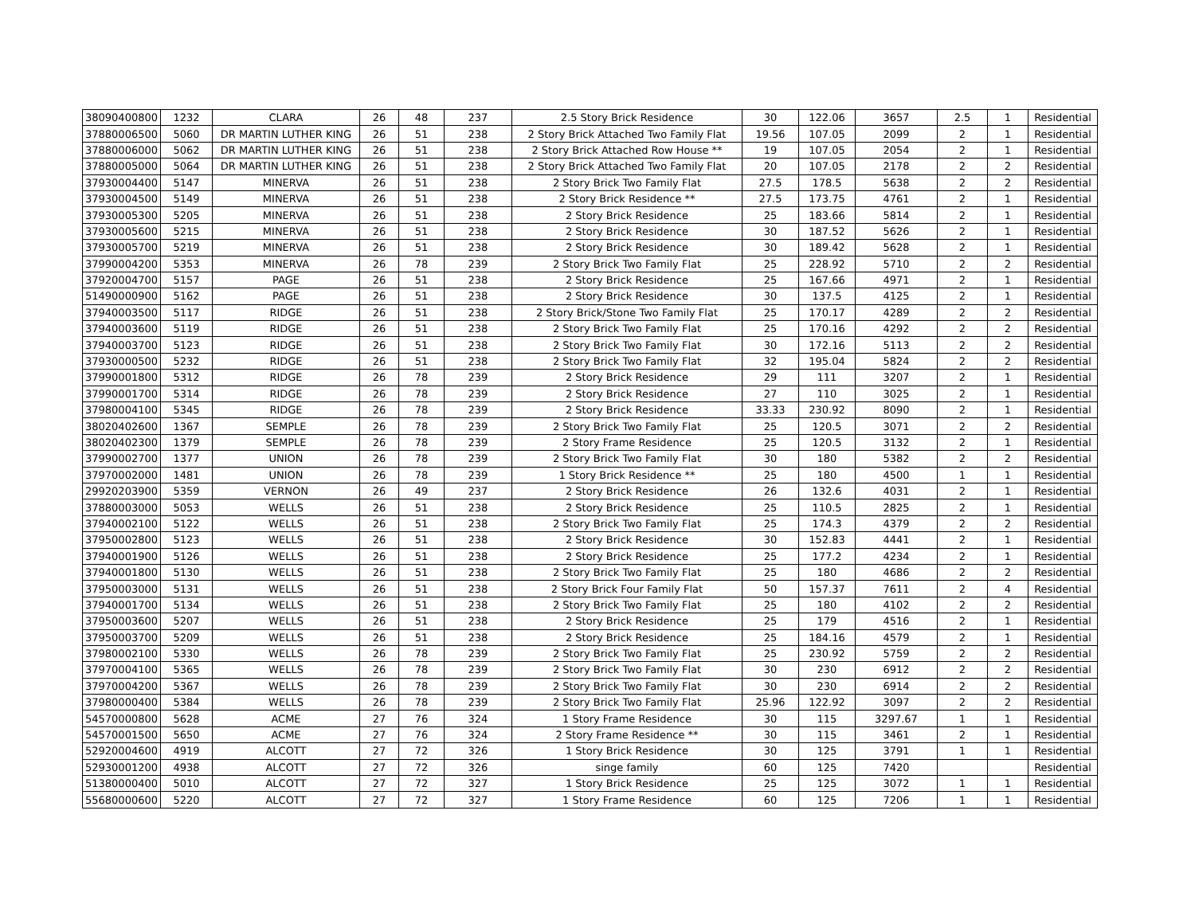| 38090400800 | 1232 | CLARA | 26 | 48 | 237 | 2.5 Story Brick Residence | 30 | 122.06 | 3657 | 2.5 | 1 | Residential |
| 37880006500 | 5060 | DR MARTIN LUTHER KING | 26 | 51 | 238 | 2 Story Brick Attached Two Family Flat | 19.56 | 107.05 | 2099 | 2 | 1 | Residential |
| 37880006000 | 5062 | DR MARTIN LUTHER KING | 26 | 51 | 238 | 2 Story Brick Attached Row House ** | 19 | 107.05 | 2054 | 2 | 1 | Residential |
| 37880005000 | 5064 | DR MARTIN LUTHER KING | 26 | 51 | 238 | 2 Story Brick Attached Two Family Flat | 20 | 107.05 | 2178 | 2 | 2 | Residential |
| 37930004400 | 5147 | MINERVA | 26 | 51 | 238 | 2 Story Brick Two Family Flat | 27.5 | 178.5 | 5638 | 2 | 2 | Residential |
| 37930004500 | 5149 | MINERVA | 26 | 51 | 238 | 2 Story Brick Residence ** | 27.5 | 173.75 | 4761 | 2 | 1 | Residential |
| 37930005300 | 5205 | MINERVA | 26 | 51 | 238 | 2 Story Brick Residence | 25 | 183.66 | 5814 | 2 | 1 | Residential |
| 37930005600 | 5215 | MINERVA | 26 | 51 | 238 | 2 Story Brick Residence | 30 | 187.52 | 5626 | 2 | 1 | Residential |
| 37930005700 | 5219 | MINERVA | 26 | 51 | 238 | 2 Story Brick Residence | 30 | 189.42 | 5628 | 2 | 1 | Residential |
| 37990004200 | 5353 | MINERVA | 26 | 78 | 239 | 2 Story Brick Two Family Flat | 25 | 228.92 | 5710 | 2 | 2 | Residential |
| 37920004700 | 5157 | PAGE | 26 | 51 | 238 | 2 Story Brick Residence | 25 | 167.66 | 4971 | 2 | 1 | Residential |
| 51490000900 | 5162 | PAGE | 26 | 51 | 238 | 2 Story Brick Residence | 30 | 137.5 | 4125 | 2 | 1 | Residential |
| 37940003500 | 5117 | RIDGE | 26 | 51 | 238 | 2 Story Brick/Stone Two Family Flat | 25 | 170.17 | 4289 | 2 | 2 | Residential |
| 37940003600 | 5119 | RIDGE | 26 | 51 | 238 | 2 Story Brick Two Family Flat | 25 | 170.16 | 4292 | 2 | 2 | Residential |
| 37940003700 | 5123 | RIDGE | 26 | 51 | 238 | 2 Story Brick Two Family Flat | 30 | 172.16 | 5113 | 2 | 2 | Residential |
| 37930000500 | 5232 | RIDGE | 26 | 51 | 238 | 2 Story Brick Two Family Flat | 32 | 195.04 | 5824 | 2 | 2 | Residential |
| 37990001800 | 5312 | RIDGE | 26 | 78 | 239 | 2 Story Brick Residence | 29 | 111 | 3207 | 2 | 1 | Residential |
| 37990001700 | 5314 | RIDGE | 26 | 78 | 239 | 2 Story Brick Residence | 27 | 110 | 3025 | 2 | 1 | Residential |
| 37980004100 | 5345 | RIDGE | 26 | 78 | 239 | 2 Story Brick Residence | 33.33 | 230.92 | 8090 | 2 | 1 | Residential |
| 38020402600 | 1367 | SEMPLE | 26 | 78 | 239 | 2 Story Brick Two Family Flat | 25 | 120.5 | 3071 | 2 | 2 | Residential |
| 38020402300 | 1379 | SEMPLE | 26 | 78 | 239 | 2 Story Frame Residence | 25 | 120.5 | 3132 | 2 | 1 | Residential |
| 37990002700 | 1377 | UNION | 26 | 78 | 239 | 2 Story Brick Two Family Flat | 30 | 180 | 5382 | 2 | 2 | Residential |
| 37970002000 | 1481 | UNION | 26 | 78 | 239 | 1 Story Brick Residence ** | 25 | 180 | 4500 | 1 | 1 | Residential |
| 29920203900 | 5359 | VERNON | 26 | 49 | 237 | 2 Story Brick Residence | 26 | 132.6 | 4031 | 2 | 1 | Residential |
| 37880003000 | 5053 | WELLS | 26 | 51 | 238 | 2 Story Brick Residence | 25 | 110.5 | 2825 | 2 | 1 | Residential |
| 37940002100 | 5122 | WELLS | 26 | 51 | 238 | 2 Story Brick Two Family Flat | 25 | 174.3 | 4379 | 2 | 2 | Residential |
| 37950002800 | 5123 | WELLS | 26 | 51 | 238 | 2 Story Brick Residence | 30 | 152.83 | 4441 | 2 | 1 | Residential |
| 37940001900 | 5126 | WELLS | 26 | 51 | 238 | 2 Story Brick Residence | 25 | 177.2 | 4234 | 2 | 1 | Residential |
| 37940001800 | 5130 | WELLS | 26 | 51 | 238 | 2 Story Brick Two Family Flat | 25 | 180 | 4686 | 2 | 2 | Residential |
| 37950003000 | 5131 | WELLS | 26 | 51 | 238 | 2 Story Brick Four Family Flat | 50 | 157.37 | 7611 | 2 | 4 | Residential |
| 37940001700 | 5134 | WELLS | 26 | 51 | 238 | 2 Story Brick Two Family Flat | 25 | 180 | 4102 | 2 | 2 | Residential |
| 37950003600 | 5207 | WELLS | 26 | 51 | 238 | 2 Story Brick Residence | 25 | 179 | 4516 | 2 | 1 | Residential |
| 37950003700 | 5209 | WELLS | 26 | 51 | 238 | 2 Story Brick Residence | 25 | 184.16 | 4579 | 2 | 1 | Residential |
| 37980002100 | 5330 | WELLS | 26 | 78 | 239 | 2 Story Brick Two Family Flat | 25 | 230.92 | 5759 | 2 | 2 | Residential |
| 37970004100 | 5365 | WELLS | 26 | 78 | 239 | 2 Story Brick Two Family Flat | 30 | 230 | 6912 | 2 | 2 | Residential |
| 37970004200 | 5367 | WELLS | 26 | 78 | 239 | 2 Story Brick Two Family Flat | 30 | 230 | 6914 | 2 | 2 | Residential |
| 37980000400 | 5384 | WELLS | 26 | 78 | 239 | 2 Story Brick Two Family Flat | 25.96 | 122.92 | 3097 | 2 | 2 | Residential |
| 54570000800 | 5628 | ACME | 27 | 76 | 324 | 1 Story Frame Residence | 30 | 115 | 3297.67 | 1 | 1 | Residential |
| 54570001500 | 5650 | ACME | 27 | 76 | 324 | 2 Story Frame Residence ** | 30 | 115 | 3461 | 2 | 1 | Residential |
| 52920004600 | 4919 | ALCOTT | 27 | 72 | 326 | 1 Story Brick Residence | 30 | 125 | 3791 | 1 | 1 | Residential |
| 52930001200 | 4938 | ALCOTT | 27 | 72 | 326 | singe family | 60 | 125 | 7420 | | | Residential |
| 51380000400 | 5010 | ALCOTT | 27 | 72 | 327 | 1 Story Brick Residence | 25 | 125 | 3072 | 1 | 1 | Residential |
| 55680000600 | 5220 | ALCOTT | 27 | 72 | 327 | 1 Story Frame Residence | 60 | 125 | 7206 | 1 | 1 | Residential |